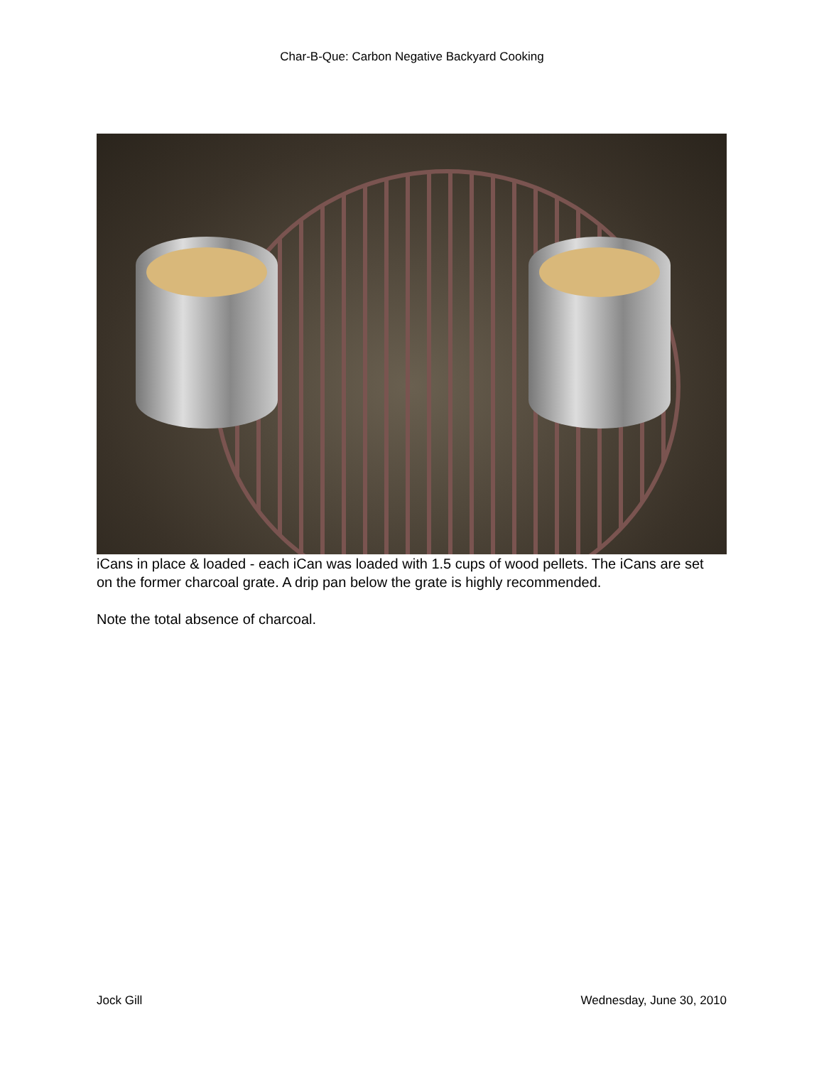Char-B-Que: Carbon Negative Backyard Cooking
iCans in place & loaded - each iCan was loaded with 1.5 cups of wood pellets. The iCans are set on the former charcoal grate. A drip pan below the grate is highly recommended.
Note the total absence of charcoal.
Jock Gill Wednesday, June 30, 2010